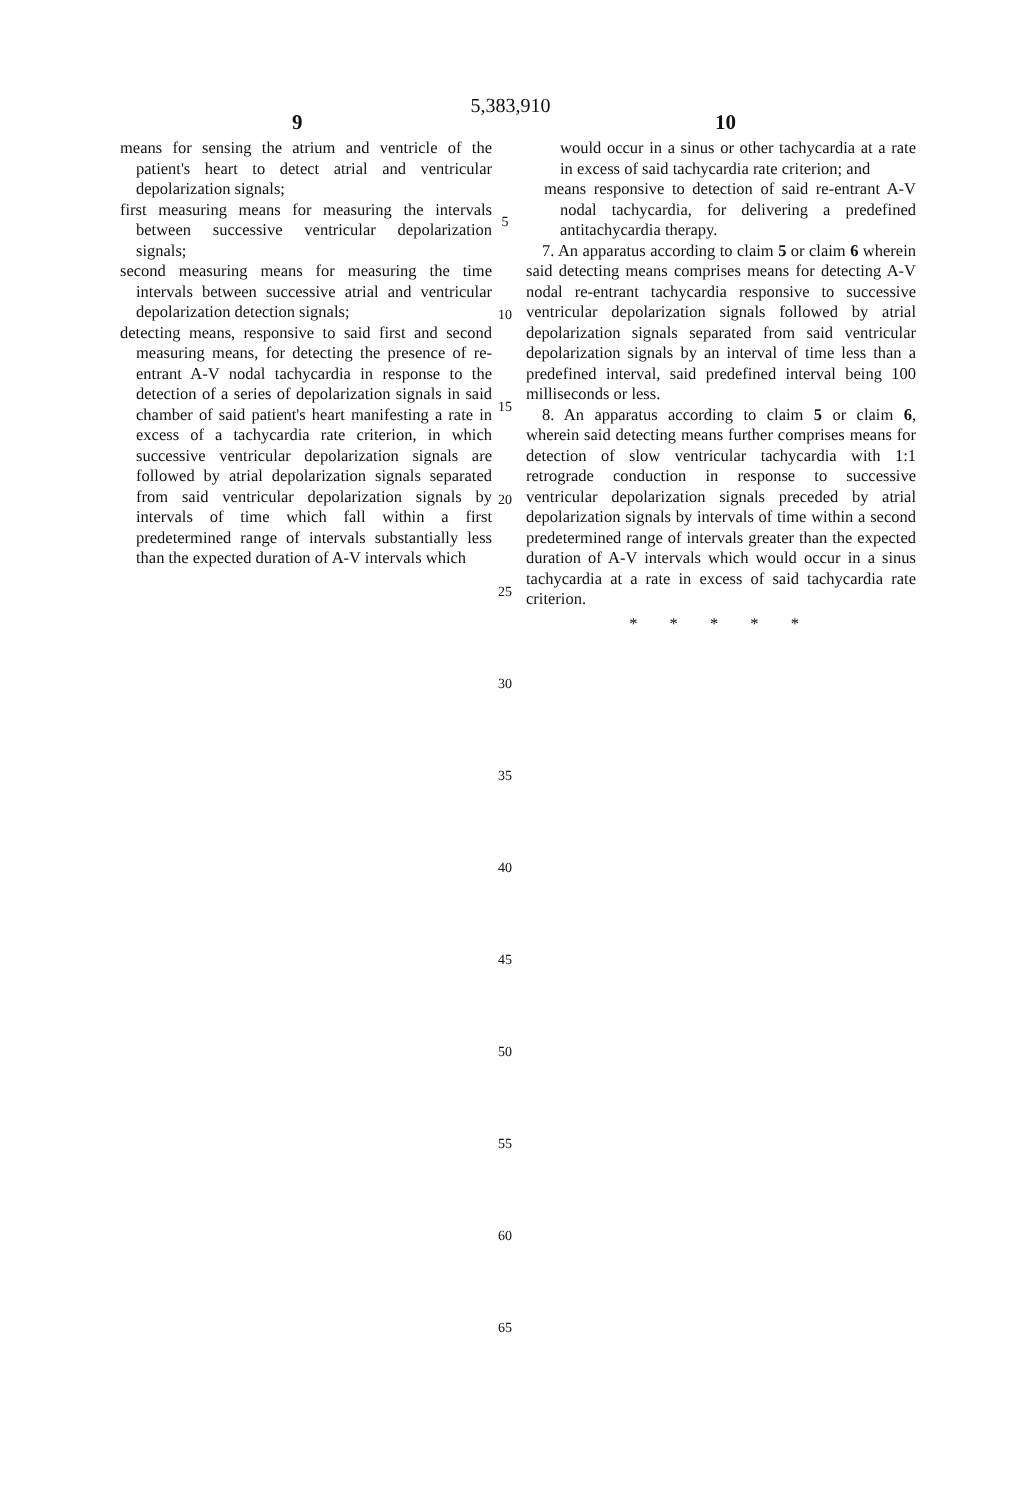5,383,910
9 10
means for sensing the atrium and ventricle of the patient's heart to detect atrial and ventricular depolarization signals;
first measuring means for measuring the intervals between successive ventricular depolarization signals;
second measuring means for measuring the time intervals between successive atrial and ventricular depolarization detection signals;
detecting means, responsive to said first and second measuring means, for detecting the presence of re-entrant A-V nodal tachycardia in response to the detection of a series of depolarization signals in said chamber of said patient's heart manifesting a rate in excess of a tachycardia rate criterion, in which successive ventricular depolarization signals are followed by atrial depolarization signals separated from said ventricular depolarization signals by intervals of time which fall within a first predetermined range of intervals substantially less than the expected duration of A-V intervals which
would occur in a sinus or other tachycardia at a rate in excess of said tachycardia rate criterion; and
means responsive to detection of said re-entrant A-V nodal tachycardia, for delivering a predefined antitachycardia therapy.
7. An apparatus according to claim 5 or claim 6 wherein said detecting means comprises means for detecting A-V nodal re-entrant tachycardia responsive to successive ventricular depolarization signals followed by atrial depolarization signals separated from said ventricular depolarization signals by an interval of time less than a predefined interval, said predefined interval being 100 milliseconds or less.
8. An apparatus according to claim 5 or claim 6, wherein said detecting means further comprises means for detection of slow ventricular tachycardia with 1:1 retrograde conduction in response to successive ventricular depolarization signals preceded by atrial depolarization signals by intervals of time within a second predetermined range of intervals greater than the expected duration of A-V intervals which would occur in a sinus tachycardia at a rate in excess of said tachycardia rate criterion.
* * * * *
5
10
15
20
25
30
35
40
45
50
55
60
65